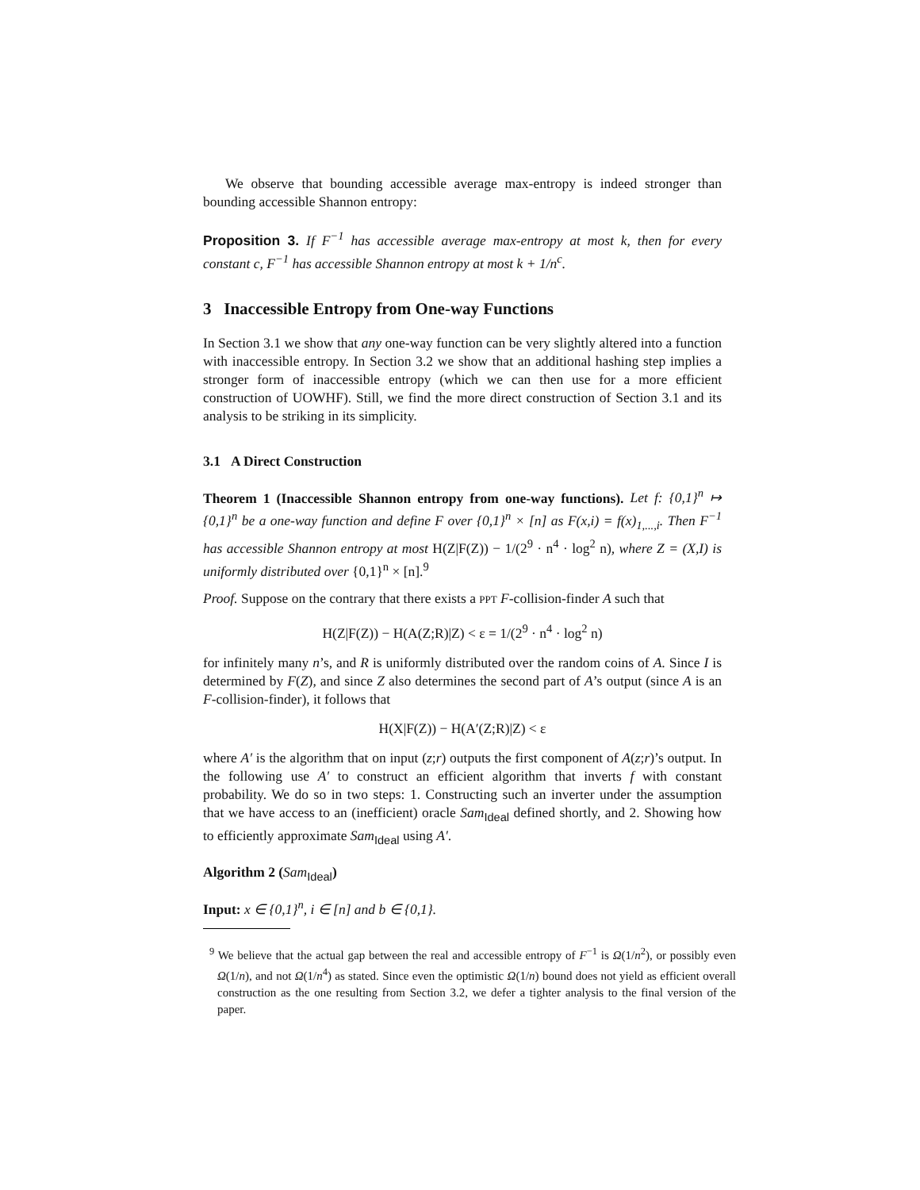We observe that bounding accessible average max-entropy is indeed stronger than bounding accessible Shannon entropy:
Proposition 3. If F<sup>−1</sup> has accessible average max-entropy at most k, then for every constant c, F<sup>−1</sup> has accessible Shannon entropy at most k + 1/n<sup>c</sup>.
3 Inaccessible Entropy from One-way Functions
In Section 3.1 we show that any one-way function can be very slightly altered into a function with inaccessible entropy. In Section 3.2 we show that an additional hashing step implies a stronger form of inaccessible entropy (which we can then use for a more efficient construction of UOWHF). Still, we find the more direct construction of Section 3.1 and its analysis to be striking in its simplicity.
3.1 A Direct Construction
Theorem 1 (Inaccessible Shannon entropy from one-way functions). Let f: {0,1}<sup>n</sup> ↦ {0,1}<sup>n</sup> be a one-way function and define F over {0,1}<sup>n</sup> × [n] as F(x,i) = f(x)<sub>1,...,i</sub>. Then F<sup>−1</sup> has accessible Shannon entropy at most H(Z|F(Z)) − 1/(2<sup>9</sup> · n<sup>4</sup> · log<sup>2</sup> n), where Z = (X,I) is uniformly distributed over {0,1}<sup>n</sup> × [n].<sup>9</sup>
Proof. Suppose on the contrary that there exists a PPT F-collision-finder A such that
H(Z|F(Z)) − H(A(Z;R)|Z) < ε = 1/(2<sup>9</sup> · n<sup>4</sup> · log<sup>2</sup> n)
for infinitely many n’s, and R is uniformly distributed over the random coins of A. Since I is determined by F(Z), and since Z also determines the second part of A’s output (since A is an F-collision-finder), it follows that
H(X|F(Z)) − H(A′(Z;R)|Z) < ε
where A′ is the algorithm that on input (z;r) outputs the first component of A(z;r)’s output. In the following use A′ to construct an efficient algorithm that inverts f with constant probability. We do so in two steps: 1. Constructing such an inverter under the assumption that we have access to an (inefficient) oracle Sam<sub>Ideal</sub> defined shortly, and 2. Showing how to efficiently approximate Sam<sub>Ideal</sub> using A′.
Algorithm 2 (Sam<sub>Ideal</sub>)
Input: x ∈ {0,1}<sup>n</sup>, i ∈ [n] and b ∈ {0,1}.
<sup>9</sup> We believe that the actual gap between the real and accessible entropy of F<sup>−1</sup> is Ω(1/n<sup>2</sup>), or possibly even Ω(1/n), and not Ω(1/n<sup>4</sup>) as stated. Since even the optimistic Ω(1/n) bound does not yield as efficient overall construction as the one resulting from Section 3.2, we defer a tighter analysis to the final version of the paper.